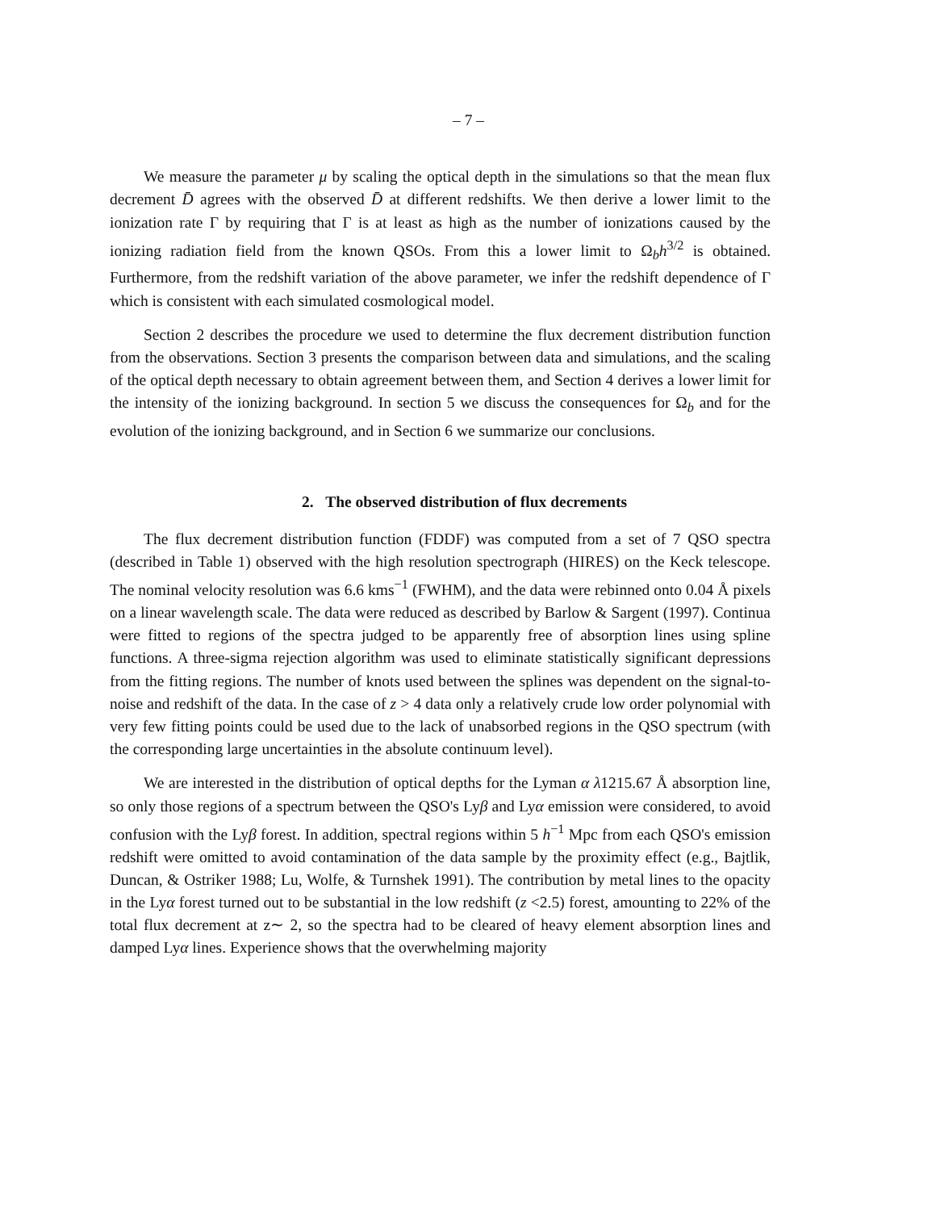– 7 –
We measure the parameter μ by scaling the optical depth in the simulations so that the mean flux decrement D̄ agrees with the observed D̄ at different redshifts. We then derive a lower limit to the ionization rate Γ by requiring that Γ is at least as high as the number of ionizations caused by the ionizing radiation field from the known QSOs. From this a lower limit to Ω<sub>b</sub>h<sup>3/2</sup> is obtained. Furthermore, from the redshift variation of the above parameter, we infer the redshift dependence of Γ which is consistent with each simulated cosmological model.
Section 2 describes the procedure we used to determine the flux decrement distribution function from the observations. Section 3 presents the comparison between data and simulations, and the scaling of the optical depth necessary to obtain agreement between them, and Section 4 derives a lower limit for the intensity of the ionizing background. In section 5 we discuss the consequences for Ω<sub>b</sub> and for the evolution of the ionizing background, and in Section 6 we summarize our conclusions.
2. The observed distribution of flux decrements
The flux decrement distribution function (FDDF) was computed from a set of 7 QSO spectra (described in Table 1) observed with the high resolution spectrograph (HIRES) on the Keck telescope. The nominal velocity resolution was 6.6 kms<sup>−1</sup> (FWHM), and the data were rebinned onto 0.04 Å pixels on a linear wavelength scale. The data were reduced as described by Barlow & Sargent (1997). Continua were fitted to regions of the spectra judged to be apparently free of absorption lines using spline functions. A three-sigma rejection algorithm was used to eliminate statistically significant depressions from the fitting regions. The number of knots used between the splines was dependent on the signal-to-noise and redshift of the data. In the case of z > 4 data only a relatively crude low order polynomial with very few fitting points could be used due to the lack of unabsorbed regions in the QSO spectrum (with the corresponding large uncertainties in the absolute continuum level).
We are interested in the distribution of optical depths for the Lyman α λ1215.67 Å absorption line, so only those regions of a spectrum between the QSO's Lyβ and Lyα emission were considered, to avoid confusion with the Lyβ forest. In addition, spectral regions within 5 h<sup>−1</sup> Mpc from each QSO's emission redshift were omitted to avoid contamination of the data sample by the proximity effect (e.g., Bajtlik, Duncan, & Ostriker 1988; Lu, Wolfe, & Turnshek 1991). The contribution by metal lines to the opacity in the Lyα forest turned out to be substantial in the low redshift (z <2.5) forest, amounting to 22% of the total flux decrement at z∼ 2, so the spectra had to be cleared of heavy element absorption lines and damped Lyα lines. Experience shows that the overwhelming majority